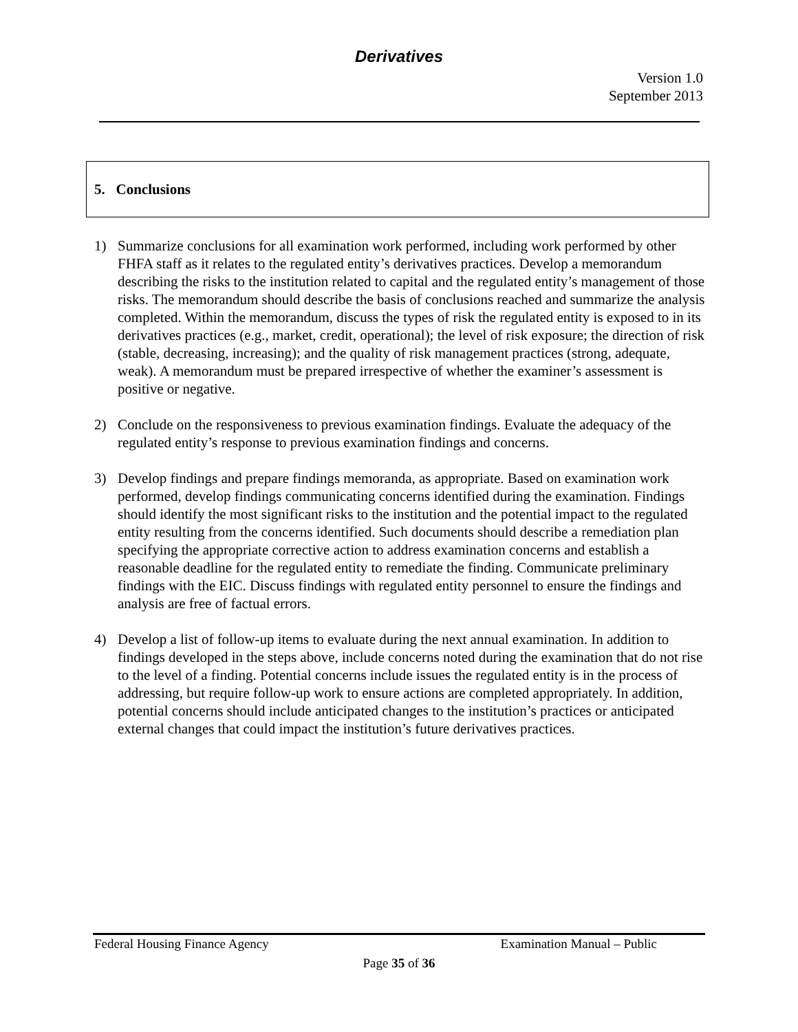Derivatives
Version 1.0
September 2013
5. Conclusions
1) Summarize conclusions for all examination work performed, including work performed by other FHFA staff as it relates to the regulated entity’s derivatives practices. Develop a memorandum describing the risks to the institution related to capital and the regulated entity’s management of those risks. The memorandum should describe the basis of conclusions reached and summarize the analysis completed. Within the memorandum, discuss the types of risk the regulated entity is exposed to in its derivatives practices (e.g., market, credit, operational); the level of risk exposure; the direction of risk (stable, decreasing, increasing); and the quality of risk management practices (strong, adequate, weak). A memorandum must be prepared irrespective of whether the examiner’s assessment is positive or negative.
2) Conclude on the responsiveness to previous examination findings. Evaluate the adequacy of the regulated entity’s response to previous examination findings and concerns.
3) Develop findings and prepare findings memoranda, as appropriate. Based on examination work performed, develop findings communicating concerns identified during the examination. Findings should identify the most significant risks to the institution and the potential impact to the regulated entity resulting from the concerns identified. Such documents should describe a remediation plan specifying the appropriate corrective action to address examination concerns and establish a reasonable deadline for the regulated entity to remediate the finding. Communicate preliminary findings with the EIC. Discuss findings with regulated entity personnel to ensure the findings and analysis are free of factual errors.
4) Develop a list of follow-up items to evaluate during the next annual examination. In addition to findings developed in the steps above, include concerns noted during the examination that do not rise to the level of a finding. Potential concerns include issues the regulated entity is in the process of addressing, but require follow-up work to ensure actions are completed appropriately. In addition, potential concerns should include anticipated changes to the institution’s practices or anticipated external changes that could impact the institution’s future derivatives practices.
Federal Housing Finance Agency Examination Manual – Public
Page 35 of 36